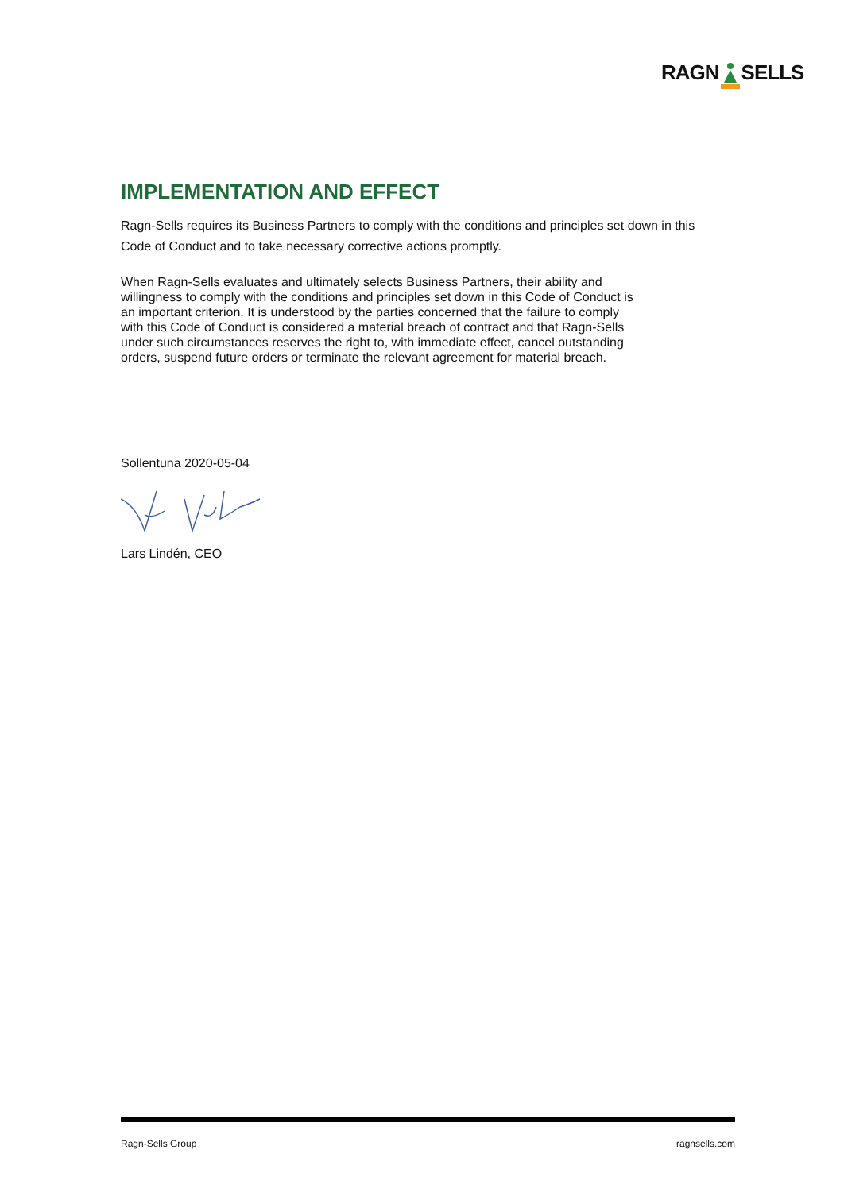RAGN SELLS
IMPLEMENTATION AND EFFECT
Ragn-Sells requires its Business Partners to comply with the conditions and principles set down in this Code of Conduct and to take necessary corrective actions promptly.
When Ragn-Sells evaluates and ultimately selects Business Partners, their ability and willingness to comply with the conditions and principles set down in this Code of Conduct is an important criterion. It is understood by the parties concerned that the failure to comply with this Code of Conduct is considered a material breach of contract and that Ragn-Sells under such circumstances reserves the right to, with immediate effect, cancel outstanding orders, suspend future orders or terminate the relevant agreement for material breach.
Sollentuna 2020-05-04
Lars Lindén, CEO
Ragn-Sells Group ragnsells.com